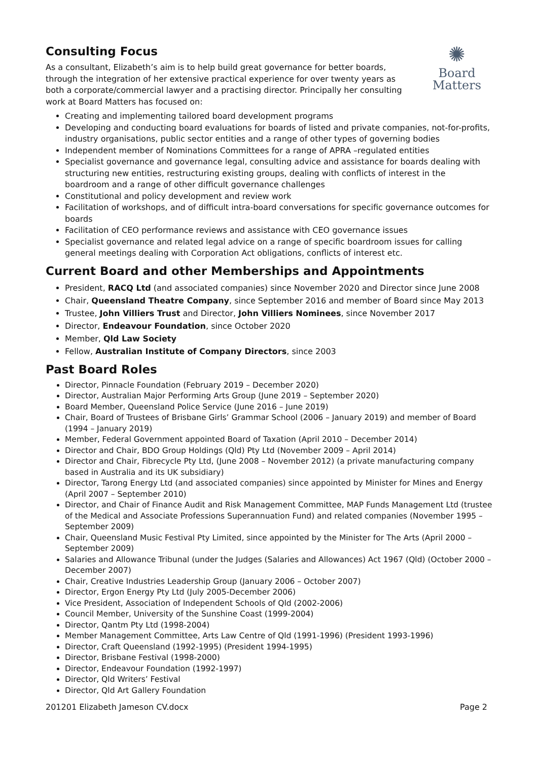✺
Board
Matters
Consulting Focus
As a consultant, Elizabeth’s aim is to help build great governance for better boards, through the integration of her extensive practical experience for over twenty years as both a corporate/commercial lawyer and a practising director. Principally her consulting work at Board Matters has focused on:
Creating and implementing tailored board development programs
Developing and conducting board evaluations for boards of listed and private companies, not-for-profits, industry organisations, public sector entities and a range of other types of governing bodies
Independent member of Nominations Committees for a range of APRA –regulated entities
Specialist governance and governance legal, consulting advice and assistance for boards dealing with structuring new entities, restructuring existing groups, dealing with conflicts of interest in the boardroom and a range of other difficult governance challenges
Constitutional and policy development and review work
Facilitation of workshops, and of difficult intra-board conversations for specific governance outcomes for boards
Facilitation of CEO performance reviews and assistance with CEO governance issues
Specialist governance and related legal advice on a range of specific boardroom issues for calling general meetings dealing with Corporation Act obligations, conflicts of interest etc.
Current Board and other Memberships and Appointments
President, RACQ Ltd (and associated companies) since November 2020 and Director since June 2008
Chair, Queensland Theatre Company, since September 2016 and member of Board since May 2013
Trustee, John Villiers Trust and Director, John Villiers Nominees, since November 2017
Director, Endeavour Foundation, since October 2020
Member, Qld Law Society
Fellow, Australian Institute of Company Directors, since 2003
Past Board Roles
Director, Pinnacle Foundation (February 2019 – December 2020)
Director, Australian Major Performing Arts Group (June 2019 – September 2020)
Board Member, Queensland Police Service (June 2016 – June 2019)
Chair, Board of Trustees of Brisbane Girls’ Grammar School (2006 – January 2019) and member of Board (1994 – January 2019)
Member, Federal Government appointed Board of Taxation (April 2010 – December 2014)
Director and Chair, BDO Group Holdings (Qld) Pty Ltd (November 2009 – April 2014)
Director and Chair, Fibrecycle Pty Ltd, (June 2008 – November 2012) (a private manufacturing company based in Australia and its UK subsidiary)
Director, Tarong Energy Ltd (and associated companies) since appointed by Minister for Mines and Energy (April 2007 – September 2010)
Director, and Chair of Finance Audit and Risk Management Committee, MAP Funds Management Ltd (trustee of the Medical and Associate Professions Superannuation Fund) and related companies (November 1995 – September 2009)
Chair, Queensland Music Festival Pty Limited, since appointed by the Minister for The Arts (April 2000 – September 2009)
Salaries and Allowance Tribunal (under the Judges (Salaries and Allowances) Act 1967 (Qld) (October 2000 – December 2007)
Chair, Creative Industries Leadership Group (January 2006 – October 2007)
Director, Ergon Energy Pty Ltd (July 2005-December 2006)
Vice President, Association of Independent Schools of Qld (2002-2006)
Council Member, University of the Sunshine Coast (1999-2004)
Director, Qantm Pty Ltd (1998-2004)
Member Management Committee, Arts Law Centre of Qld (1991-1996) (President 1993-1996)
Director, Craft Queensland (1992-1995) (President 1994-1995)
Director, Brisbane Festival (1998-2000)
Director, Endeavour Foundation (1992-1997)
Director, Qld Writers’ Festival
Director, Qld Art Gallery Foundation
201201 Elizabeth Jameson CV.docx Page 2